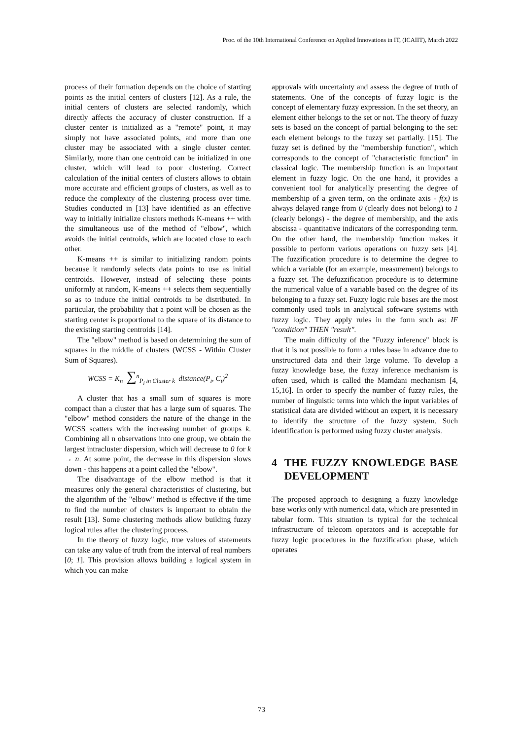Proc. of the 10th International Conference on Applied Innovations in IT, (ICAIIT), March 2022
process of their formation depends on the choice of starting points as the initial centers of clusters [12]. As a rule, the initial centers of clusters are selected randomly, which directly affects the accuracy of cluster construction. If a cluster center is initialized as a "remote" point, it may simply not have associated points, and more than one cluster may be associated with a single cluster center. Similarly, more than one centroid can be initialized in one cluster, which will lead to poor clustering. Correct calculation of the initial centers of clusters allows to obtain more accurate and efficient groups of clusters, as well as to reduce the complexity of the clustering process over time. Studies conducted in [13] have identified as an effective way to initially initialize clusters methods K-means ++ with the simultaneous use of the method of "elbow", which avoids the initial centroids, which are located close to each other.
K-means ++ is similar to initializing random points because it randomly selects data points to use as initial centroids. However, instead of selecting these points uniformly at random, K-means ++ selects them sequentially so as to induce the initial centroids to be distributed. In particular, the probability that a point will be chosen as the starting center is proportional to the square of its distance to the existing starting centroids [14].
The "elbow" method is based on determining the sum of squares in the middle of clusters (WCSS - Within Cluster Sum of Squares).
WCSS = K<sub>n</sub> ∑<sup>n</sup><sub>P<sub>i</sub> in Cluster k</sub> distance(P<sub>i</sub>, C<sub>i</sub>)<sup>2</sup>
A cluster that has a small sum of squares is more compact than a cluster that has a large sum of squares. The "elbow" method considers the nature of the change in the WCSS scatters with the increasing number of groups k. Combining all n observations into one group, we obtain the largest intracluster dispersion, which will decrease to 0 for k → n. At some point, the decrease in this dispersion slows down - this happens at a point called the "elbow".
The disadvantage of the elbow method is that it measures only the general characteristics of clustering, but the algorithm of the "elbow" method is effective if the time to find the number of clusters is important to obtain the result [13]. Some clustering methods allow building fuzzy logical rules after the clustering process.
In the theory of fuzzy logic, true values of statements can take any value of truth from the interval of real numbers [0; 1]. This provision allows building a logical system in which you can make
approvals with uncertainty and assess the degree of truth of statements. One of the concepts of fuzzy logic is the concept of elementary fuzzy expression. In the set theory, an element either belongs to the set or not. The theory of fuzzy sets is based on the concept of partial belonging to the set: each element belongs to the fuzzy set partially. [15]. The fuzzy set is defined by the "membership function", which corresponds to the concept of "characteristic function" in classical logic. The membership function is an important element in fuzzy logic. On the one hand, it provides a convenient tool for analytically presenting the degree of membership of a given term, on the ordinate axis - f(x) is always delayed range from 0 (clearly does not belong) to 1 (clearly belongs) - the degree of membership, and the axis abscissa - quantitative indicators of the corresponding term. On the other hand, the membership function makes it possible to perform various operations on fuzzy sets [4]. The fuzzification procedure is to determine the degree to which a variable (for an example, measurement) belongs to a fuzzy set. The defuzzification procedure is to determine the numerical value of a variable based on the degree of its belonging to a fuzzy set. Fuzzy logic rule bases are the most commonly used tools in analytical software systems with fuzzy logic. They apply rules in the form such as: IF "condition" THEN "result".
The main difficulty of the "Fuzzy inference" block is that it is not possible to form a rules base in advance due to unstructured data and their large volume. To develop a fuzzy knowledge base, the fuzzy inference mechanism is often used, which is called the Mamdani mechanism [4, 15,16]. In order to specify the number of fuzzy rules, the number of linguistic terms into which the input variables of statistical data are divided without an expert, it is necessary to identify the structure of the fuzzy system. Such identification is performed using fuzzy cluster analysis.
4 THE FUZZY KNOWLEDGE BASE DEVELOPMENT
The proposed approach to designing a fuzzy knowledge base works only with numerical data, which are presented in tabular form. This situation is typical for the technical infrastructure of telecom operators and is acceptable for fuzzy logic procedures in the fuzzification phase, which operates
73